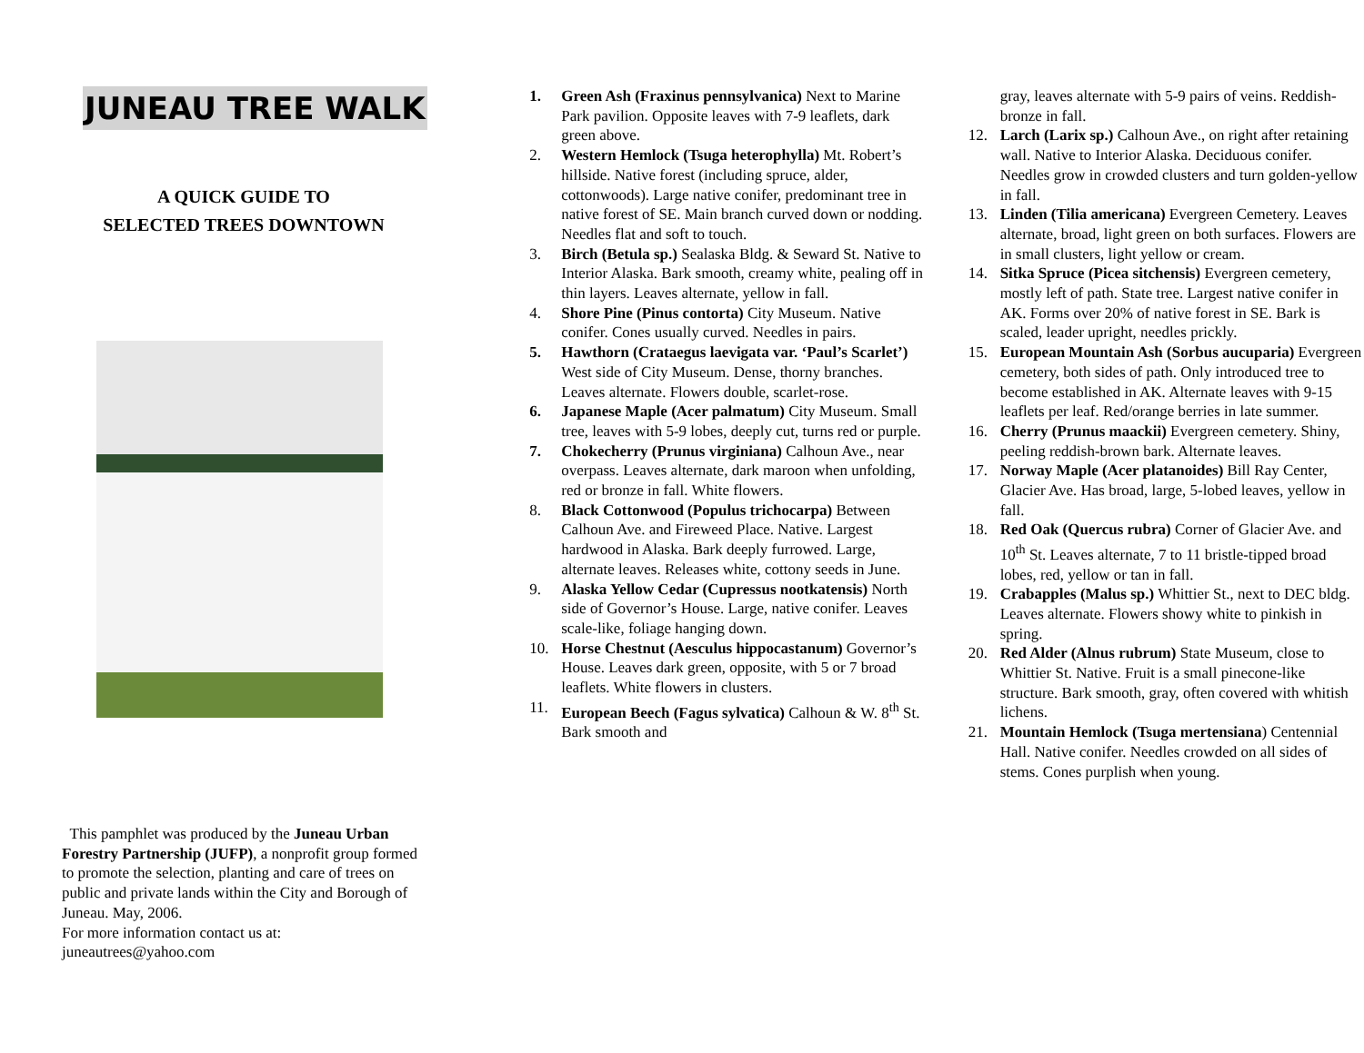JUNEAU TREE WALK
A QUICK GUIDE TO
SELECTED TREES DOWNTOWN
This pamphlet was produced by the Juneau Urban Forestry Partnership (JUFP), a nonprofit group formed to promote the selection, planting and care of trees on public and private lands within the City and Borough of Juneau. May, 2006.
For more information contact us at:
juneautrees@yahoo.com
1. Green Ash (Fraxinus pennsylvanica) Next to Marine Park pavilion. Opposite leaves with 7-9 leaflets, dark green above.
2. Western Hemlock (Tsuga heterophylla) Mt. Robert’s hillside. Native forest (including spruce, alder, cottonwoods). Large native conifer, predominant tree in native forest of SE. Main branch curved down or nodding. Needles flat and soft to touch.
3. Birch (Betula sp.) Sealaska Bldg. & Seward St. Native to Interior Alaska. Bark smooth, creamy white, pealing off in thin layers. Leaves alternate, yellow in fall.
4. Shore Pine (Pinus contorta) City Museum. Native conifer. Cones usually curved. Needles in pairs.
5. Hawthorn (Crataegus laevigata var. ‘Paul’s Scarlet’) West side of City Museum. Dense, thorny branches. Leaves alternate. Flowers double, scarlet-rose.
6. Japanese Maple (Acer palmatum) City Museum. Small tree, leaves with 5-9 lobes, deeply cut, turns red or purple.
7. Chokecherry (Prunus virginiana) Calhoun Ave., near overpass. Leaves alternate, dark maroon when unfolding, red or bronze in fall. White flowers.
8. Black Cottonwood (Populus trichocarpa) Between Calhoun Ave. and Fireweed Place. Native. Largest hardwood in Alaska. Bark deeply furrowed. Large, alternate leaves. Releases white, cottony seeds in June.
9. Alaska Yellow Cedar (Cupressus nootkatensis) North side of Governor’s House. Large, native conifer. Leaves scale-like, foliage hanging down.
10. Horse Chestnut (Aesculus hippocastanum) Governor’s House. Leaves dark green, opposite, with 5 or 7 broad leaflets. White flowers in clusters.
11. European Beech (Fagus sylvatica) Calhoun & W. 8<sup>th</sup> St. Bark smooth and
gray, leaves alternate with 5-9 pairs of veins. Reddish-bronze in fall.
12. Larch (Larix sp.) Calhoun Ave., on right after retaining wall. Native to Interior Alaska. Deciduous conifer. Needles grow in crowded clusters and turn golden-yellow in fall.
13. Linden (Tilia americana) Evergreen Cemetery. Leaves alternate, broad, light green on both surfaces. Flowers are in small clusters, light yellow or cream.
14. Sitka Spruce (Picea sitchensis) Evergreen cemetery, mostly left of path. State tree. Largest native conifer in AK. Forms over 20% of native forest in SE. Bark is scaled, leader upright, needles prickly.
15. European Mountain Ash (Sorbus aucuparia) Evergreen cemetery, both sides of path. Only introduced tree to become established in AK. Alternate leaves with 9-15 leaflets per leaf. Red/orange berries in late summer.
16. Cherry (Prunus maackii) Evergreen cemetery. Shiny, peeling reddish-brown bark. Alternate leaves.
17. Norway Maple (Acer platanoides) Bill Ray Center, Glacier Ave. Has broad, large, 5-lobed leaves, yellow in fall.
18. Red Oak (Quercus rubra) Corner of Glacier Ave. and 10<sup>th</sup> St. Leaves alternate, 7 to 11 bristle-tipped broad lobes, red, yellow or tan in fall.
19. Crabapples (Malus sp.) Whittier St., next to DEC bldg. Leaves alternate. Flowers showy white to pinkish in spring.
20. Red Alder (Alnus rubrum) State Museum, close to Whittier St. Native. Fruit is a small pinecone-like structure. Bark smooth, gray, often covered with whitish lichens.
21. Mountain Hemlock (Tsuga mertensiana) Centennial Hall. Native conifer. Needles crowded on all sides of stems. Cones purplish when young.